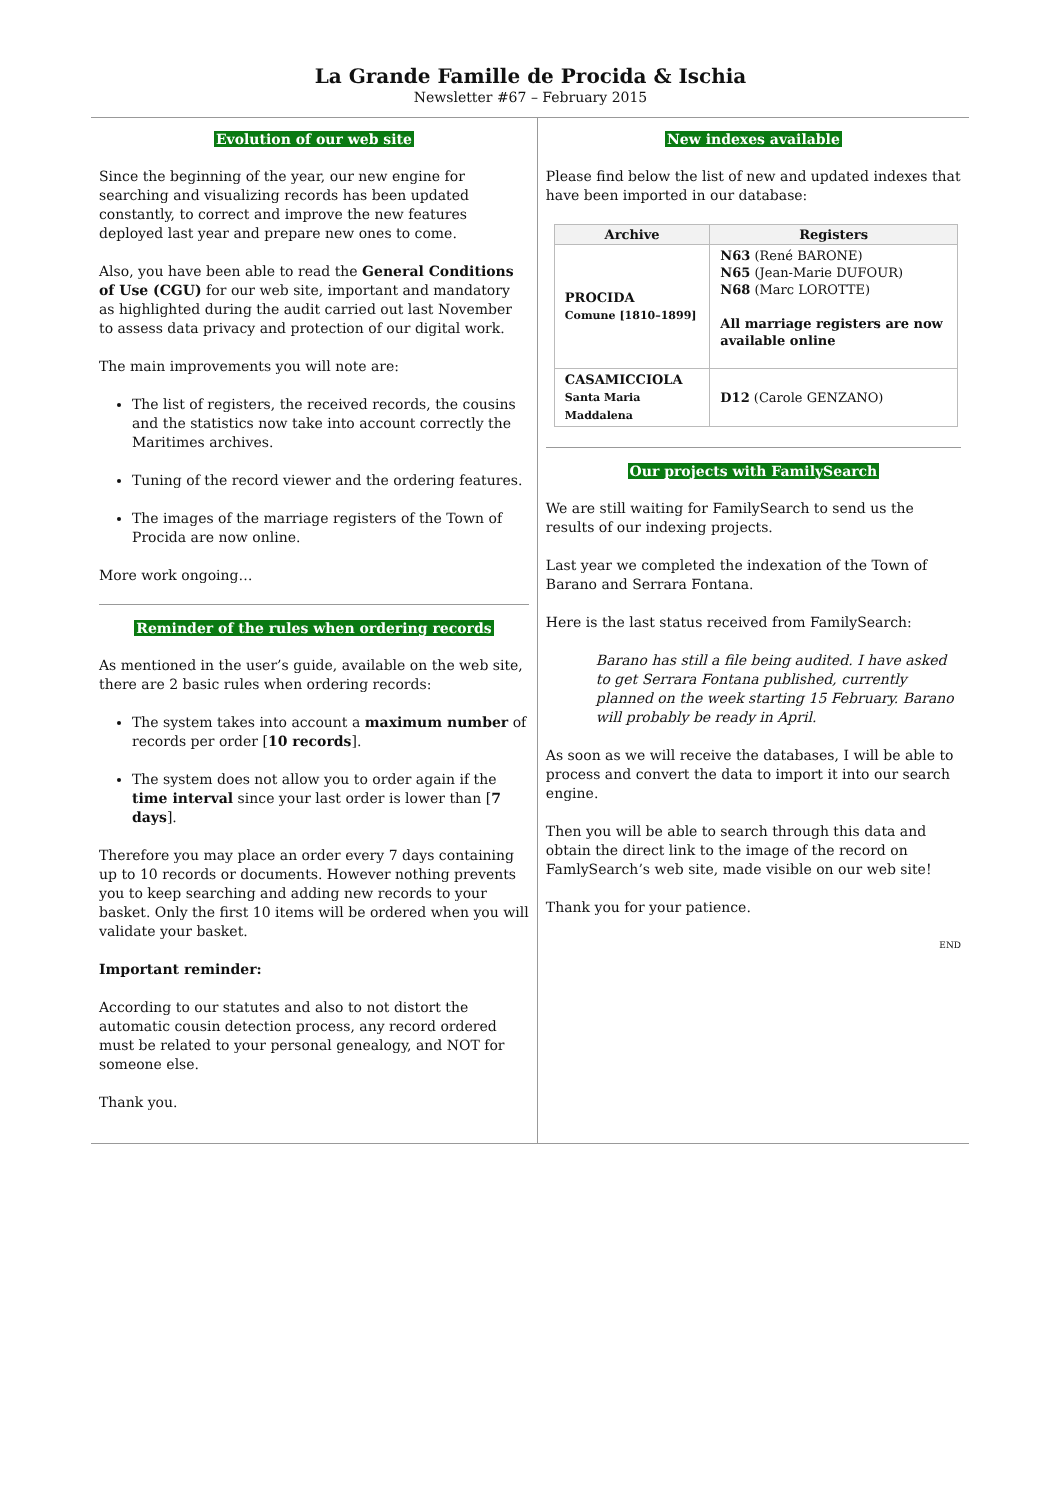La Grande Famille de Procida & Ischia
Newsletter #67 – February 2015
Evolution of our web site
Since the beginning of the year, our new engine for searching and visualizing records has been updated constantly, to correct and improve the new features deployed last year and prepare new ones to come.
Also, you have been able to read the General Conditions of Use (CGU) for our web site, important and mandatory as highlighted during the audit carried out last November to assess data privacy and protection of our digital work.
The main improvements you will note are:
The list of registers, the received records, the cousins and the statistics now take into account correctly the Maritimes archives.
Tuning of the record viewer and the ordering features.
The images of the marriage registers of the Town of Procida are now online.
More work ongoing…
Reminder of the rules when ordering records
As mentioned in the user’s guide, available on the web site, there are 2 basic rules when ordering records:
The system takes into account a maximum number of records per order [10 records].
The system does not allow you to order again if the time interval since your last order is lower than [7 days].
Therefore you may place an order every 7 days containing up to 10 records or documents. However nothing prevents you to keep searching and adding new records to your basket. Only the first 10 items will be ordered when you will validate your basket.
Important reminder:
According to our statutes and also to not distort the automatic cousin detection process, any record ordered must be related to your personal genealogy, and NOT for someone else.
Thank you.
New indexes available
Please find below the list of new and updated indexes that have been imported in our database:
| Archive | Registers |
| --- | --- |
| PROCIDA Comune [1810–1899] | N63 (René BARONE) N65 (Jean-Marie DUFOUR) N68 (Marc LOROTTE) All marriage registers are now available online |
| CASAMICCIOLA Santa Maria Maddalena | D12 (Carole GENZANO) |
Our projects with FamilySearch
We are still waiting for FamilySearch to send us the results of our indexing projects.
Last year we completed the indexation of the Town of Barano and Serrara Fontana.
Here is the last status received from FamilySearch:
Barano has still a file being audited. I have asked to get Serrara Fontana published, currently planned on the week starting 15 February. Barano will probably be ready in April.
As soon as we will receive the databases, I will be able to process and convert the data to import it into our search engine.
Then you will be able to search through this data and obtain the direct link to the image of the record on FamlySearch’s web site, made visible on our web site!
Thank you for your patience.
END